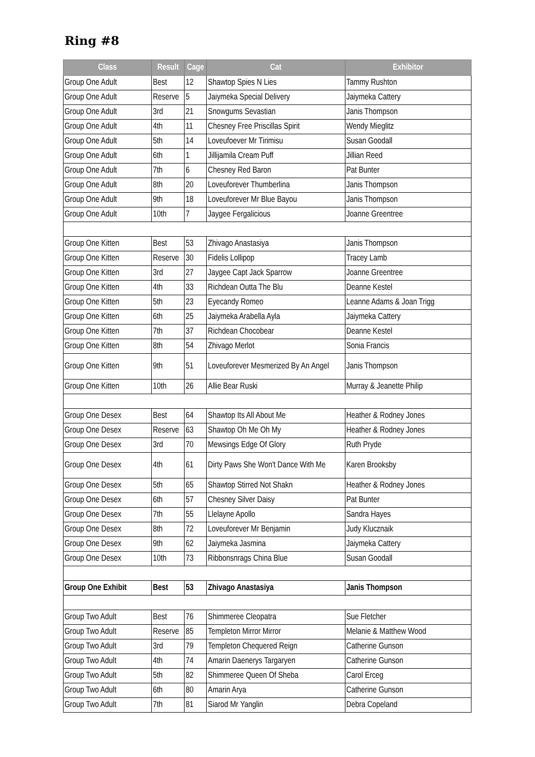Ring #8
| Class | Result | Cage | Cat | Exhibitor |
| --- | --- | --- | --- | --- |
| Group One Adult | Best | 12 | Shawtop Spies N Lies | Tammy Rushton |
| Group One Adult | Reserve | 5 | Jaiymeka Special Delivery | Jaiymeka Cattery |
| Group One Adult | 3rd | 21 | Snowgums Sevastian | Janis Thompson |
| Group One Adult | 4th | 11 | Chesney Free Priscillas Spirit | Wendy Mieglitz |
| Group One Adult | 5th | 14 | Loveufoever Mr Tirimisu | Susan Goodall |
| Group One Adult | 6th | 1 | Jillijamila Cream Puff | Jillian Reed |
| Group One Adult | 7th | 6 | Chesney Red Baron | Pat Bunter |
| Group One Adult | 8th | 20 | Loveuforever Thumberlina | Janis Thompson |
| Group One Adult | 9th | 18 | Loveuforever Mr Blue Bayou | Janis Thompson |
| Group One Adult | 10th | 7 | Jaygee Fergalicious | Joanne Greentree |
| Group One Kitten | Best | 53 | Zhivago Anastasiya | Janis Thompson |
| Group One Kitten | Reserve | 30 | Fidelis Lollipop | Tracey Lamb |
| Group One Kitten | 3rd | 27 | Jaygee Capt Jack Sparrow | Joanne Greentree |
| Group One Kitten | 4th | 33 | Richdean Outta The Blu | Deanne Kestel |
| Group One Kitten | 5th | 23 | Eyecandy Romeo | Leanne Adams & Joan Trigg |
| Group One Kitten | 6th | 25 | Jaiymeka Arabella Ayla | Jaiymeka Cattery |
| Group One Kitten | 7th | 37 | Richdean Chocobear | Deanne Kestel |
| Group One Kitten | 8th | 54 | Zhivago Merlot | Sonia Francis |
| Group One Kitten | 9th | 51 | Loveuforever Mesmerized By An Angel | Janis Thompson |
| Group One Kitten | 10th | 26 | Allie Bear Ruski | Murray & Jeanette Philip |
| Group One Desex | Best | 64 | Shawtop Its All About Me | Heather & Rodney Jones |
| Group One Desex | Reserve | 63 | Shawtop Oh Me Oh My | Heather & Rodney Jones |
| Group One Desex | 3rd | 70 | Mewsings Edge Of Glory | Ruth Pryde |
| Group One Desex | 4th | 61 | Dirty Paws She Won't Dance With Me | Karen Brooksby |
| Group One Desex | 5th | 65 | Shawtop Stirred Not Shakn | Heather & Rodney Jones |
| Group One Desex | 6th | 57 | Chesney Silver Daisy | Pat Bunter |
| Group One Desex | 7th | 55 | Llelayne Apollo | Sandra Hayes |
| Group One Desex | 8th | 72 | Loveuforever Mr Benjamin | Judy Klucznaik |
| Group One Desex | 9th | 62 | Jaiymeka Jasmina | Jaiymeka Cattery |
| Group One Desex | 10th | 73 | Ribbonsnrags China Blue | Susan Goodall |
| Group One Exhibit | Best | 53 | Zhivago Anastasiya | Janis Thompson |
| Group Two Adult | Best | 76 | Shimmeree Cleopatra | Sue Fletcher |
| Group Two Adult | Reserve | 85 | Templeton Mirror Mirror | Melanie & Matthew Wood |
| Group Two Adult | 3rd | 79 | Templeton Chequered Reign | Catherine Gunson |
| Group Two Adult | 4th | 74 | Amarin Daenerys Targaryen | Catherine Gunson |
| Group Two Adult | 5th | 82 | Shimmeree Queen Of Sheba | Carol Erceg |
| Group Two Adult | 6th | 80 | Amarin Arya | Catherine Gunson |
| Group Two Adult | 7th | 81 | Siarod Mr Yanglin | Debra Copeland |